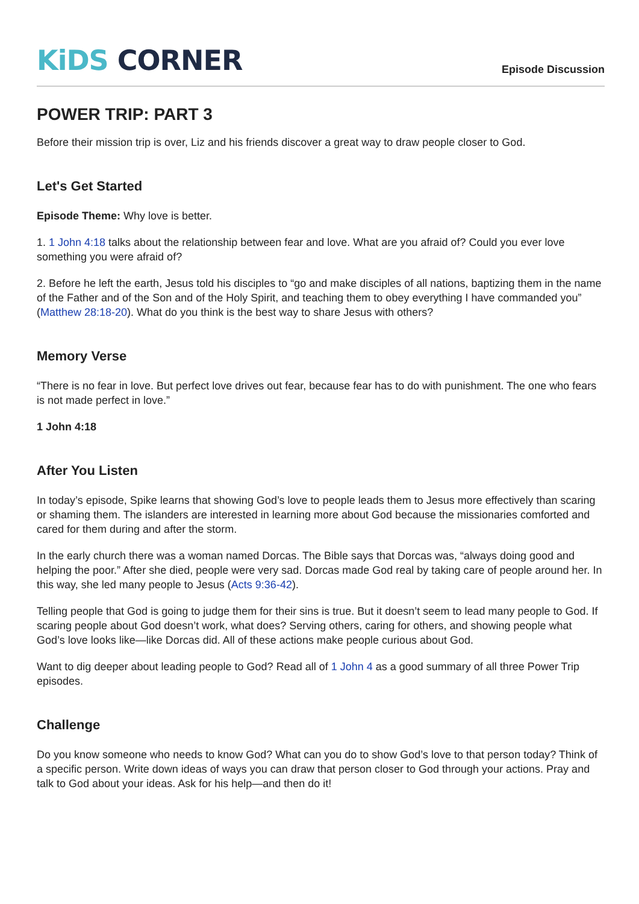KiDS CORNER
Episode Discussion
POWER TRIP: PART 3
Before their mission trip is over, Liz and his friends discover a great way to draw people closer to God.
Let's Get Started
Episode Theme: Why love is better.
1. 1 John 4:18 talks about the relationship between fear and love. What are you afraid of? Could you ever love something you were afraid of?
2. Before he left the earth, Jesus told his disciples to “go and make disciples of all nations, baptizing them in the name of the Father and of the Son and of the Holy Spirit, and teaching them to obey everything I have commanded you” (Matthew 28:18-20). What do you think is the best way to share Jesus with others?
Memory Verse
“There is no fear in love. But perfect love drives out fear, because fear has to do with punishment. The one who fears is not made perfect in love.”
1 John 4:18
After You Listen
In today’s episode, Spike learns that showing God’s love to people leads them to Jesus more effectively than scaring or shaming them. The islanders are interested in learning more about God because the missionaries comforted and cared for them during and after the storm.
In the early church there was a woman named Dorcas. The Bible says that Dorcas was, “always doing good and helping the poor.” After she died, people were very sad. Dorcas made God real by taking care of people around her. In this way, she led many people to Jesus (Acts 9:36-42).
Telling people that God is going to judge them for their sins is true. But it doesn’t seem to lead many people to God. If scaring people about God doesn’t work, what does? Serving others, caring for others, and showing people what God’s love looks like—like Dorcas did. All of these actions make people curious about God.
Want to dig deeper about leading people to God? Read all of 1 John 4 as a good summary of all three Power Trip episodes.
Challenge
Do you know someone who needs to know God? What can you do to show God’s love to that person today? Think of a specific person. Write down ideas of ways you can draw that person closer to God through your actions. Pray and talk to God about your ideas. Ask for his help—and then do it!